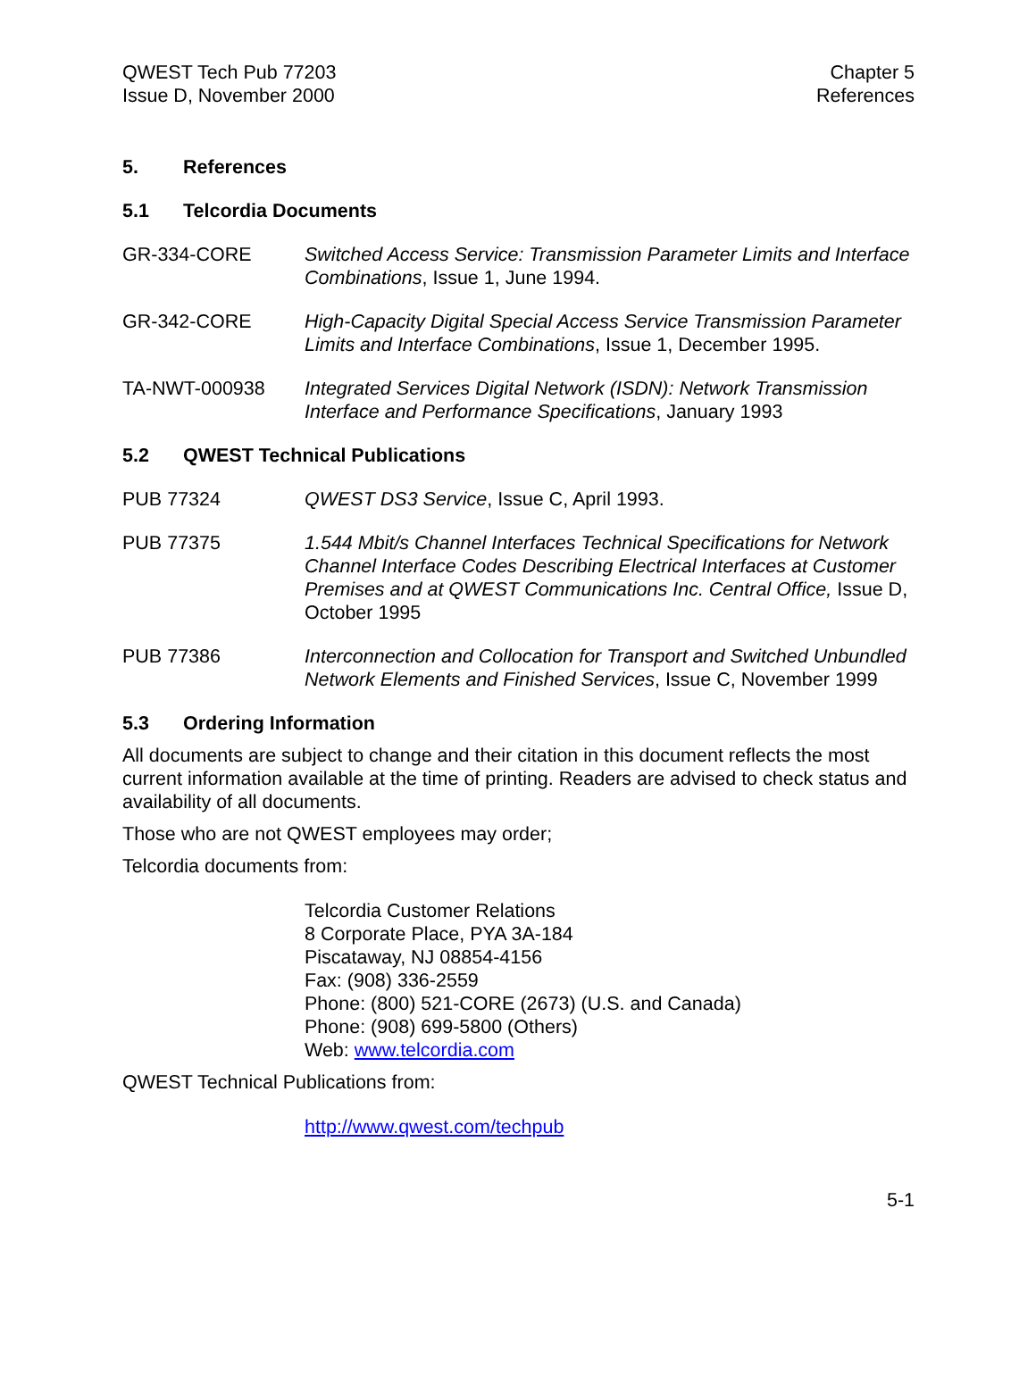QWEST Tech Pub 77203
Issue D, November 2000
Chapter 5
References
5. References
5.1 Telcordia Documents
GR-334-CORE Switched Access Service: Transmission Parameter Limits and Interface Combinations, Issue 1, June 1994.
GR-342-CORE High-Capacity Digital Special Access Service Transmission Parameter Limits and Interface Combinations, Issue 1, December 1995.
TA-NWT-000938 Integrated Services Digital Network (ISDN): Network Transmission Interface and Performance Specifications, January 1993
5.2 QWEST Technical Publications
PUB 77324 QWEST DS3 Service, Issue C, April 1993.
PUB 77375 1.544 Mbit/s Channel Interfaces Technical Specifications for Network Channel Interface Codes Describing Electrical Interfaces at Customer Premises and at QWEST Communications Inc. Central Office, Issue D, October 1995
PUB 77386 Interconnection and Collocation for Transport and Switched Unbundled Network Elements and Finished Services, Issue C, November 1999
5.3 Ordering Information
All documents are subject to change and their citation in this document reflects the most current information available at the time of printing. Readers are advised to check status and availability of all documents.
Those who are not QWEST employees may order;
Telcordia documents from:
Telcordia Customer Relations
8 Corporate Place, PYA 3A-184
Piscataway, NJ 08854-4156
Fax: (908) 336-2559
Phone: (800) 521-CORE (2673) (U.S. and Canada)
Phone: (908) 699-5800 (Others)
Web: www.telcordia.com
QWEST Technical Publications from:
http://www.qwest.com/techpub
5-1